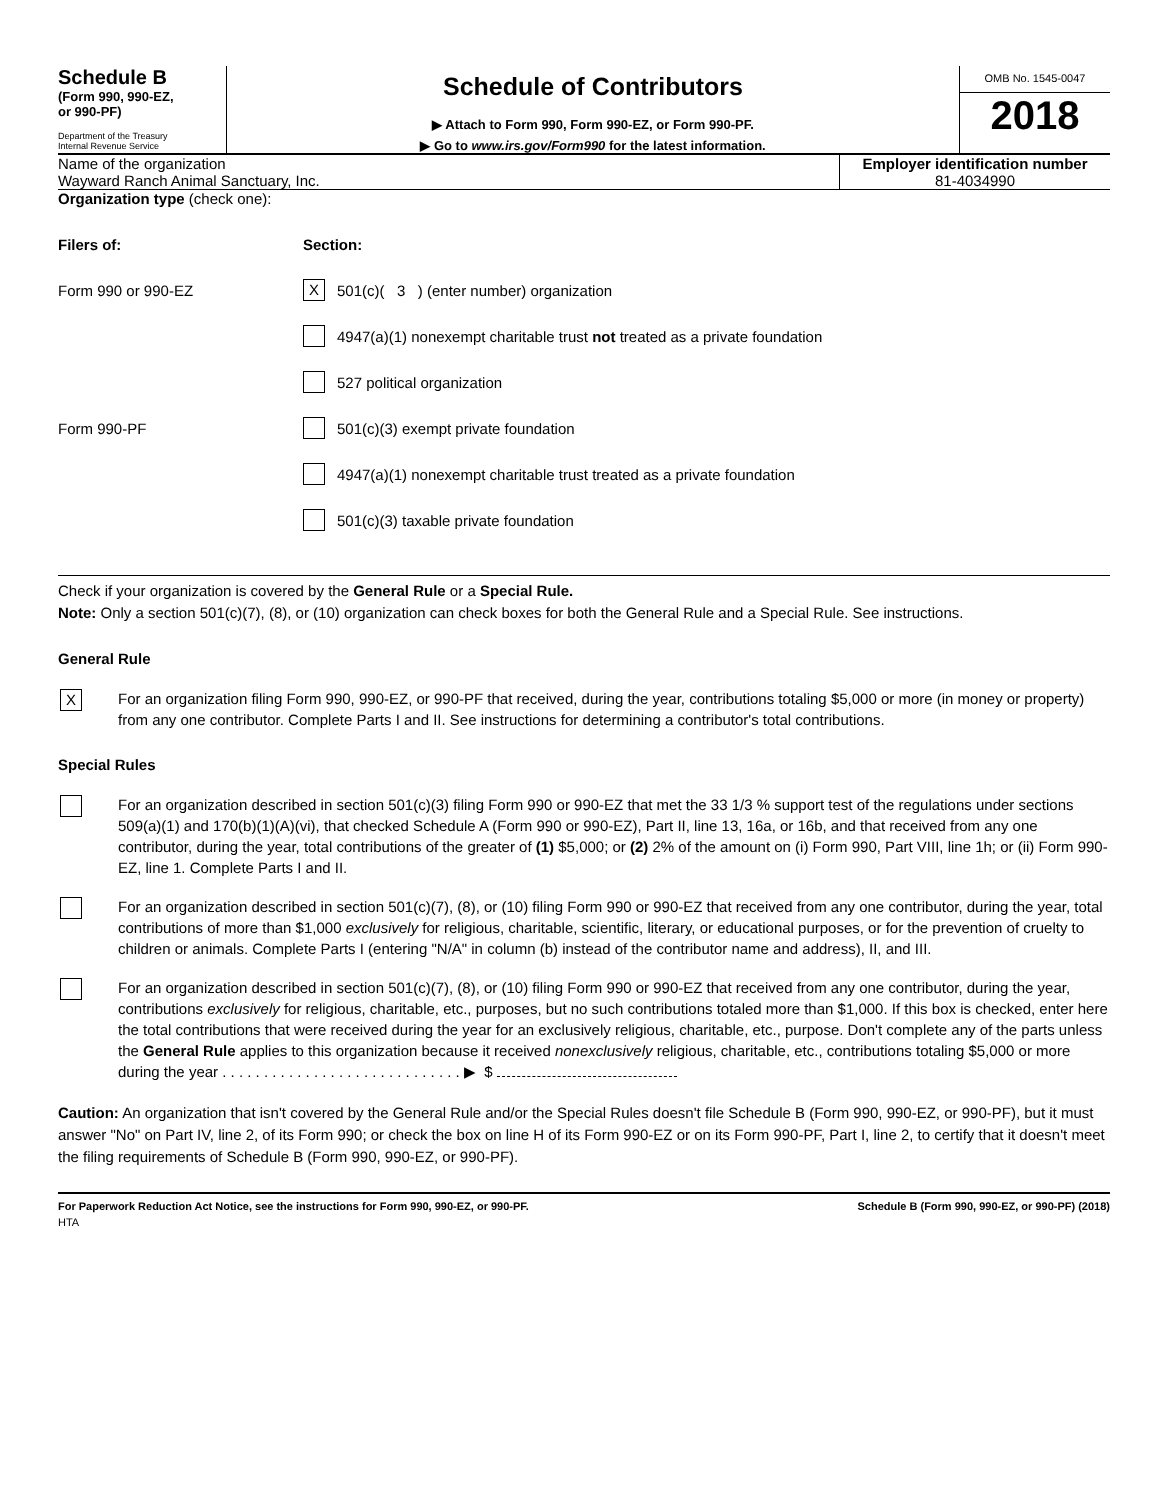Schedule B
(Form 990, 990-EZ,
or 990-PF)
Department of the Treasury
Internal Revenue Service
Schedule of Contributors
▶ Attach to Form 990, Form 990-EZ, or Form 990-PF.
▶ Go to www.irs.gov/Form990 for the latest information.
OMB No. 1545-0047
2018
Name of the organization
Wayward Ranch Animal Sanctuary, Inc.
Employer identification number
81-4034990
Organization type (check one):
Filers of: Section:
Form 990 or 990-EZ X 501(c)( 3 ) (enter number) organization
4947(a)(1) nonexempt charitable trust not treated as a private foundation
527 political organization
Form 990-PF 501(c)(3) exempt private foundation
4947(a)(1) nonexempt charitable trust treated as a private foundation
501(c)(3) taxable private foundation
Check if your organization is covered by the General Rule or a Special Rule.
Note: Only a section 501(c)(7), (8), or (10) organization can check boxes for both the General Rule and a Special Rule. See instructions.
General Rule
X
For an organization filing Form 990, 990-EZ, or 990-PF that received, during the year, contributions totaling $5,000 or more (in money or property) from any one contributor. Complete Parts I and II. See instructions for determining a contributor's total contributions.
Special Rules
For an organization described in section 501(c)(3) filing Form 990 or 990-EZ that met the 33 1/3 % support test of the regulations under sections 509(a)(1) and 170(b)(1)(A)(vi), that checked Schedule A (Form 990 or 990-EZ), Part II, line 13, 16a, or 16b, and that received from any one contributor, during the year, total contributions of the greater of (1) $5,000; or (2) 2% of the amount on (i) Form 990, Part VIII, line 1h; or (ii) Form 990-EZ, line 1. Complete Parts I and II.
For an organization described in section 501(c)(7), (8), or (10) filing Form 990 or 990-EZ that received from any one contributor, during the year, total contributions of more than $1,000 exclusively for religious, charitable, scientific, literary, or educational purposes, or for the prevention of cruelty to children or animals. Complete Parts I (entering "N/A" in column (b) instead of the contributor name and address), II, and III.
For an organization described in section 501(c)(7), (8), or (10) filing Form 990 or 990-EZ that received from any one contributor, during the year, contributions exclusively for religious, charitable, etc., purposes, but no such contributions totaled more than $1,000. If this box is checked, enter here the total contributions that were received during the year for an exclusively religious, charitable, etc., purpose. Don't complete any of the parts unless the General Rule applies to this organization because it received nonexclusively religious, charitable, etc., contributions totaling $5,000 or more during the year . . . . . . . . . . . . . . . . . . . . . . . . . . . . . ▶ $
Caution: An organization that isn't covered by the General Rule and/or the Special Rules doesn't file Schedule B (Form 990, 990-EZ, or 990-PF), but it must answer "No" on Part IV, line 2, of its Form 990; or check the box on line H of its Form 990-EZ or on its Form 990-PF, Part I, line 2, to certify that it doesn't meet the filing requirements of Schedule B (Form 990, 990-EZ, or 990-PF).
For Paperwork Reduction Act Notice, see the instructions for Form 990, 990-EZ, or 990-PF. Schedule B (Form 990, 990-EZ, or 990-PF) (2018)
HTA